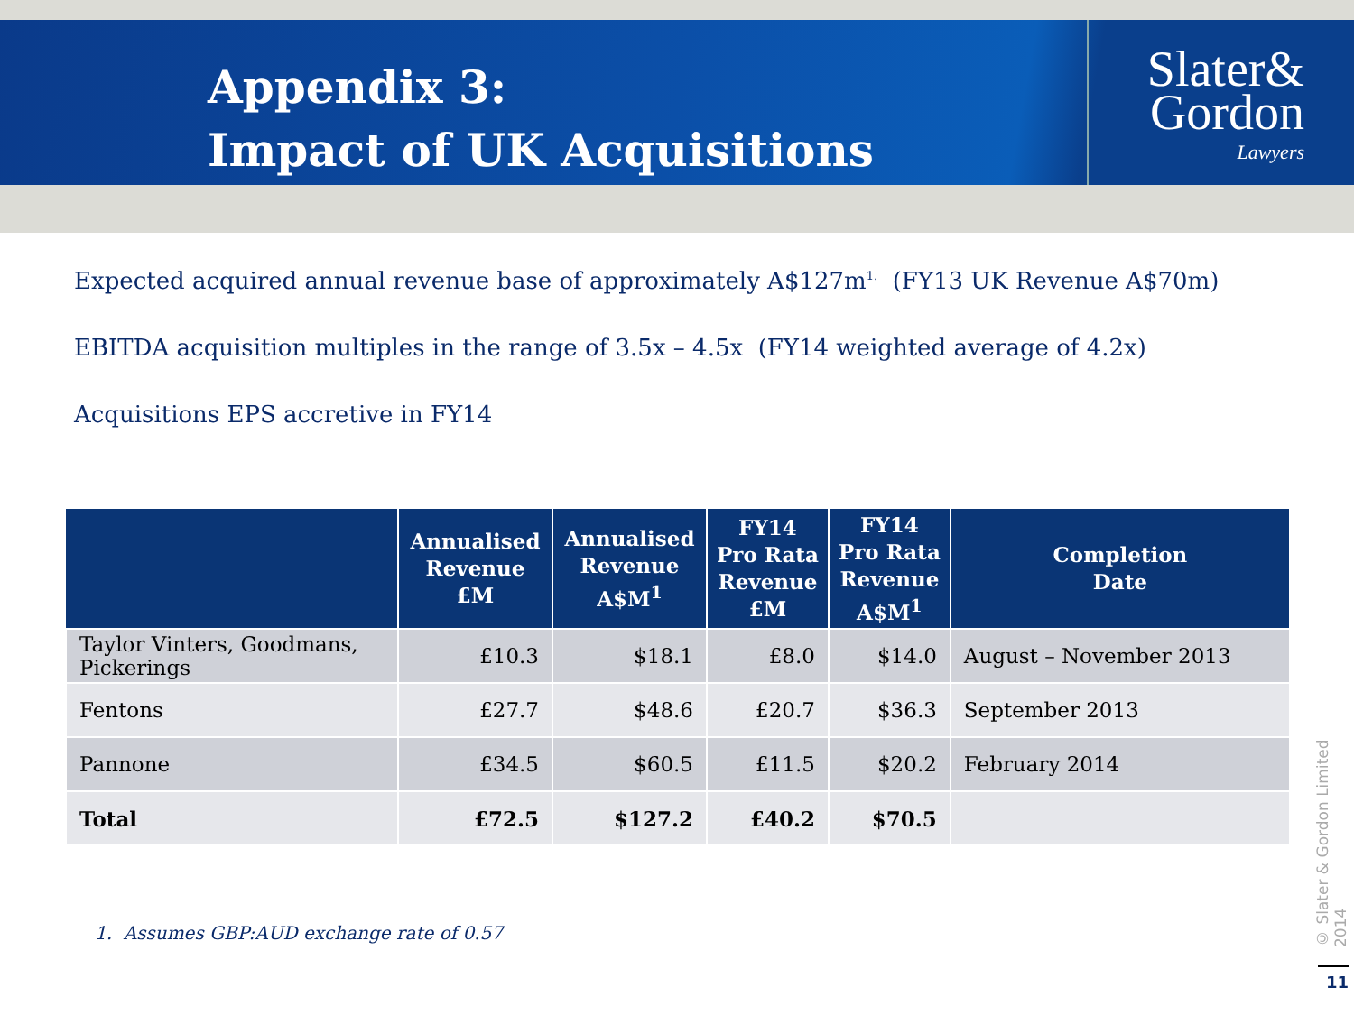Appendix 3:
Impact of UK Acquisitions
Slater&
Gordon
Lawyers
Expected acquired annual revenue base of approximately A$127m<sup>1.</sup> (FY13 UK Revenue A$70m)
EBITDA acquisition multiples in the range of 3.5x – 4.5x (FY14 weighted average of 4.2x)
Acquisitions EPS accretive in FY14
| | Annualised Revenue £M | Annualised Revenue A$M<sup>1</sup> | FY14 Pro Rata Revenue £M | FY14 Pro Rata Revenue A$M<sup>1</sup> | Completion Date |
| --- | --- | --- | --- | --- | --- |
| Taylor Vinters, Goodmans, Pickerings | £10.3 | $18.1 | £8.0 | $14.0 | August – November 2013 |
| Fentons | £27.7 | $48.6 | £20.7 | $36.3 | September 2013 |
| Pannone | £34.5 | $60.5 | £11.5 | $20.2 | February 2014 |
| Total | £72.5 | $127.2 | £40.2 | $70.5 | |
1. Assumes GBP:AUD exchange rate of 0.57
© Slater & Gordon Limited 2014
11